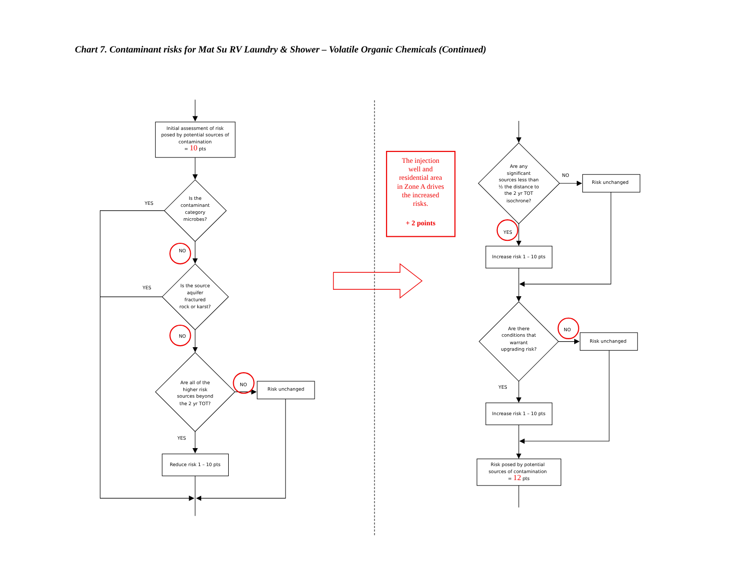Chart 7. Contaminant risks for Mat Su RV Laundry & Shower – Volatile Organic Chemicals (Continued)
Initial assessment of risk
posed by potential sources of
contamination
= 10 pts
YES
Is the
contaminant
category
microbes?
NO
YES
Is the source
aquifer
fractured
rock or karst?
NO
Are all of the
higher risk
sources beyond
the 2 yr TOT?
NO
Risk unchanged
YES
Reduce risk 1 – 10 pts
The injection
well and
residential area
in Zone A drives
the increased
risks.
+ 2 points
Are any
significant
sources less than
½ the distance to
the 2 yr TOT
isochrone?
NO
Risk unchanged
YES
Increase risk 1 – 10 pts
Are there
conditions that
warrant
upgrading risk?
NO
Risk unchanged
YES
Increase risk 1 – 10 pts
Risk posed by potential
sources of contamination
= 12 pts